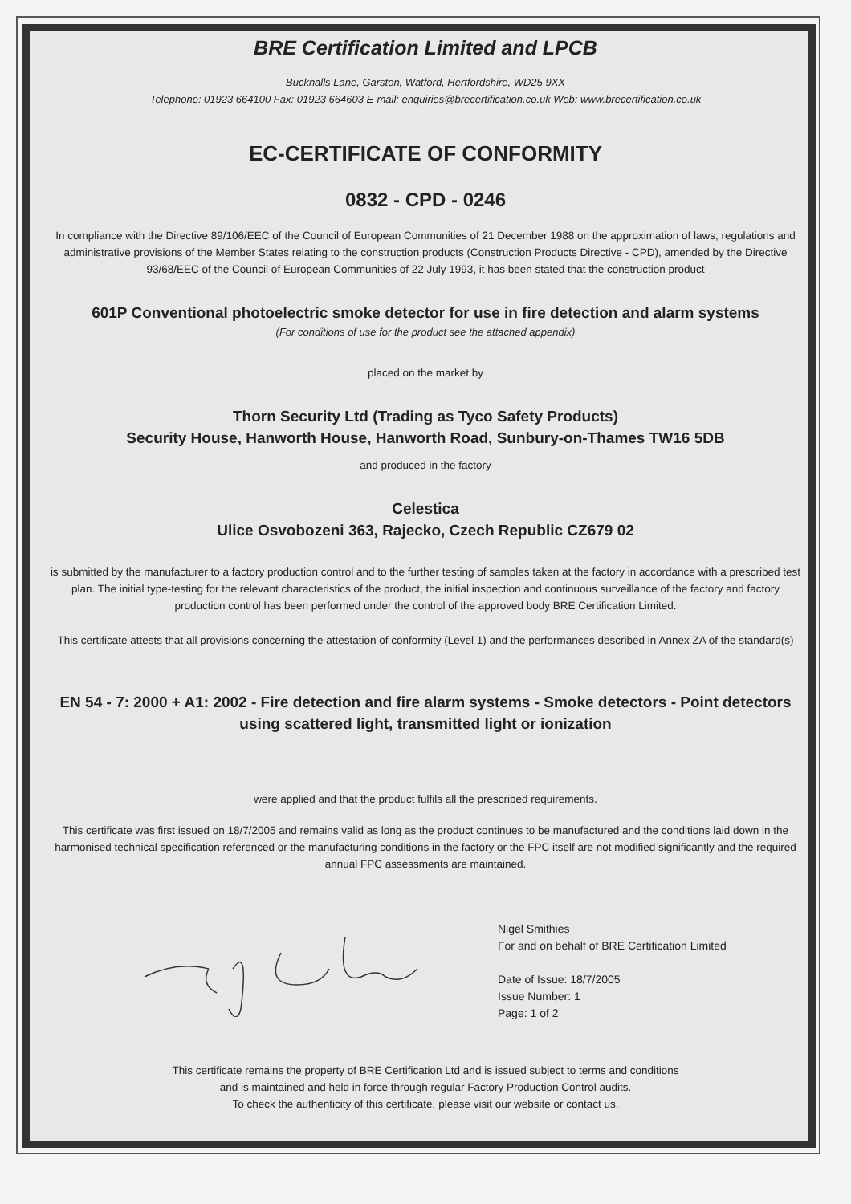BRE Certification Limited and LPCB
Bucknalls Lane, Garston, Watford, Hertfordshire, WD25 9XX
Telephone: 01923 664100 Fax: 01923 664603 E-mail: enquiries@brecertification.co.uk Web: www.brecertification.co.uk
EC-CERTIFICATE OF CONFORMITY
0832 - CPD - 0246
In compliance with the Directive 89/106/EEC of the Council of European Communities of 21 December 1988 on the approximation of laws, regulations and administrative provisions of the Member States relating to the construction products (Construction Products Directive - CPD), amended by the Directive 93/68/EEC of the Council of European Communities of 22 July 1993, it has been stated that the construction product
601P Conventional photoelectric smoke detector for use in fire detection and alarm systems
(For conditions of use for the product see the attached appendix)
placed on the market by
Thorn Security Ltd (Trading as Tyco Safety Products)
Security House, Hanworth House, Hanworth Road, Sunbury-on-Thames TW16 5DB
and produced in the factory
Celestica
Ulice Osvobozeni 363, Rajecko, Czech Republic CZ679 02
is submitted by the manufacturer to a factory production control and to the further testing of samples taken at the factory in accordance with a prescribed test plan. The initial type-testing for the relevant characteristics of the product, the initial inspection and continuous surveillance of the factory and factory production control has been performed under the control of the approved body BRE Certification Limited.
This certificate attests that all provisions concerning the attestation of conformity (Level 1) and the performances described in Annex ZA of the standard(s)
EN 54 - 7: 2000 + A1: 2002 - Fire detection and fire alarm systems - Smoke detectors - Point detectors using scattered light, transmitted light or ionization
were applied and that the product fulfils all the prescribed requirements.
This certificate was first issued on 18/7/2005 and remains valid as long as the product continues to be manufactured and the conditions laid down in the harmonised technical specification referenced or the manufacturing conditions in the factory or the FPC itself are not modified significantly and the required annual FPC assessments are maintained.
Nigel Smithies
For and on behalf of BRE Certification Limited
Date of Issue: 18/7/2005
Issue Number: 1
Page: 1 of 2
This certificate remains the property of BRE Certification Ltd and is issued subject to terms and conditions
and is maintained and held in force through regular Factory Production Control audits.
To check the authenticity of this certificate, please visit our website or contact us.